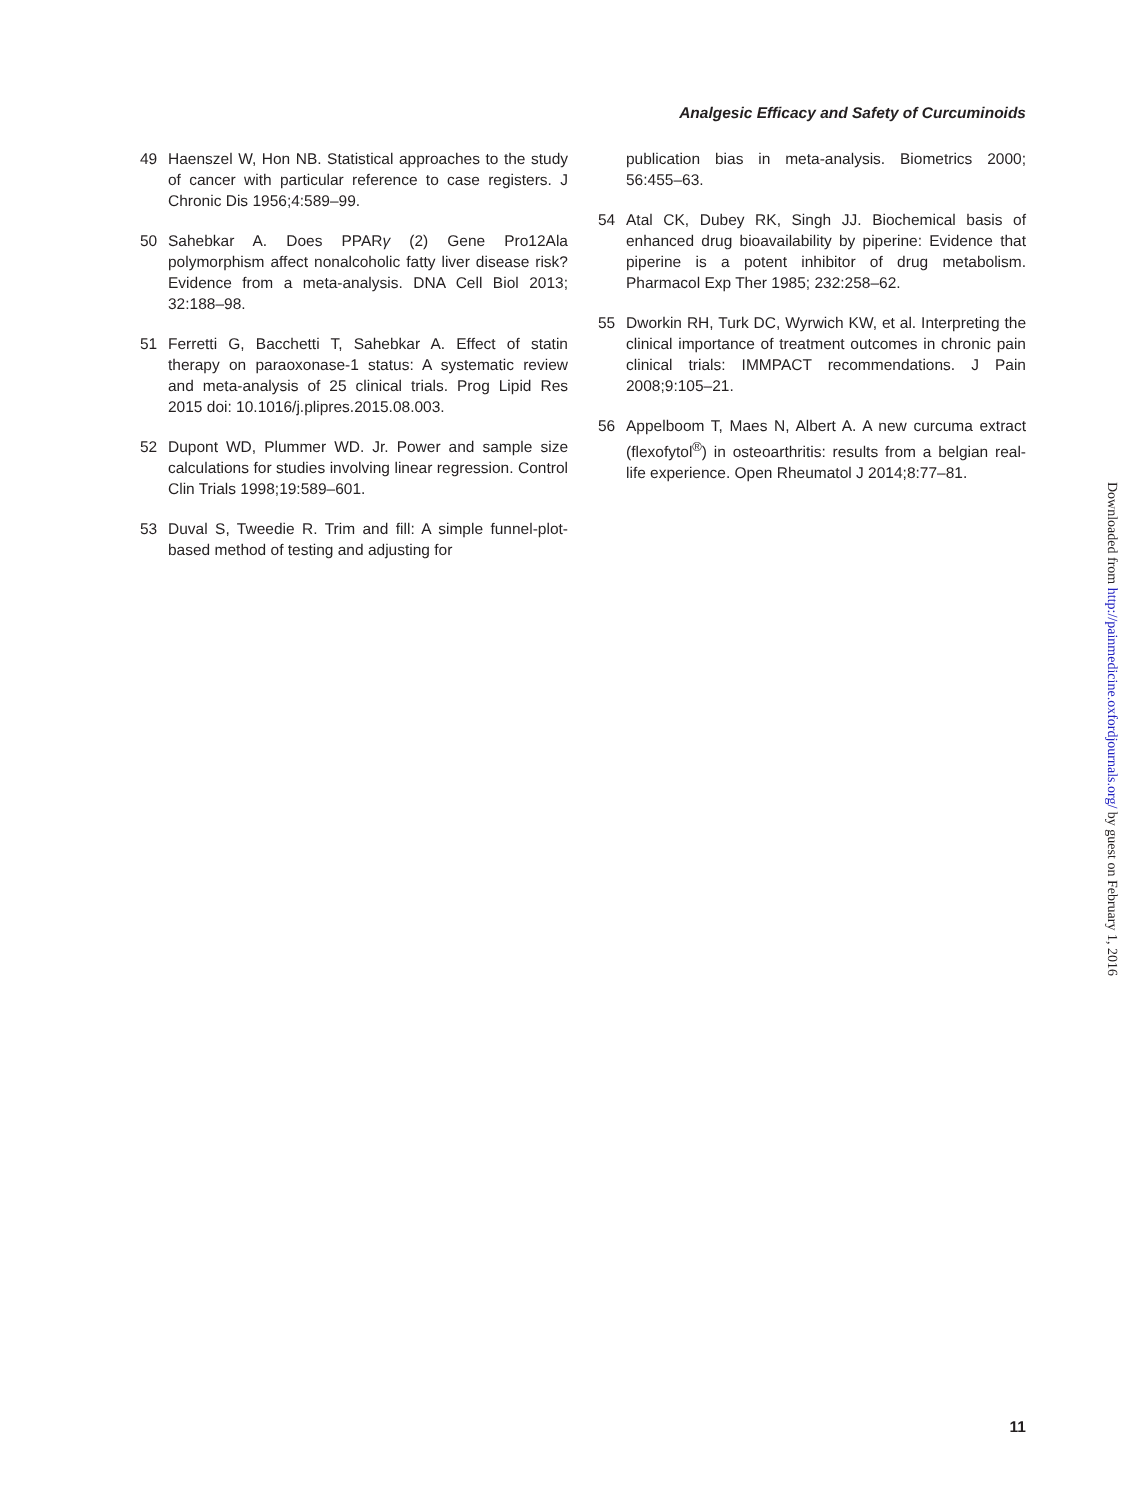Analgesic Efficacy and Safety of Curcuminoids
49 Haenszel W, Hon NB. Statistical approaches to the study of cancer with particular reference to case registers. J Chronic Dis 1956;4:589–99.
50 Sahebkar A. Does PPARγ (2) Gene Pro12Ala polymorphism affect nonalcoholic fatty liver disease risk? Evidence from a meta-analysis. DNA Cell Biol 2013; 32:188–98.
51 Ferretti G, Bacchetti T, Sahebkar A. Effect of statin therapy on paraoxonase-1 status: A systematic review and meta-analysis of 25 clinical trials. Prog Lipid Res 2015 doi: 10.1016/j.plipres.2015.08.003.
52 Dupont WD, Plummer WD. Jr. Power and sample size calculations for studies involving linear regression. Control Clin Trials 1998;19:589–601.
53 Duval S, Tweedie R. Trim and fill: A simple funnel-plot-based method of testing and adjusting for
publication bias in meta-analysis. Biometrics 2000; 56:455–63.
54 Atal CK, Dubey RK, Singh JJ. Biochemical basis of enhanced drug bioavailability by piperine: Evidence that piperine is a potent inhibitor of drug metabolism. Pharmacol Exp Ther 1985; 232:258–62.
55 Dworkin RH, Turk DC, Wyrwich KW, et al. Interpreting the clinical importance of treatment outcomes in chronic pain clinical trials: IMMPACT recommendations. J Pain 2008;9:105–21.
56 Appelboom T, Maes N, Albert A. A new curcuma extract (flexofytol<sup>®</sup>) in osteoarthritis: results from a belgian real-life experience. Open Rheumatol J 2014;8:77–81.
11
Downloaded from http://painmedicine.oxfordjournals.org/ by guest on February 1, 2016